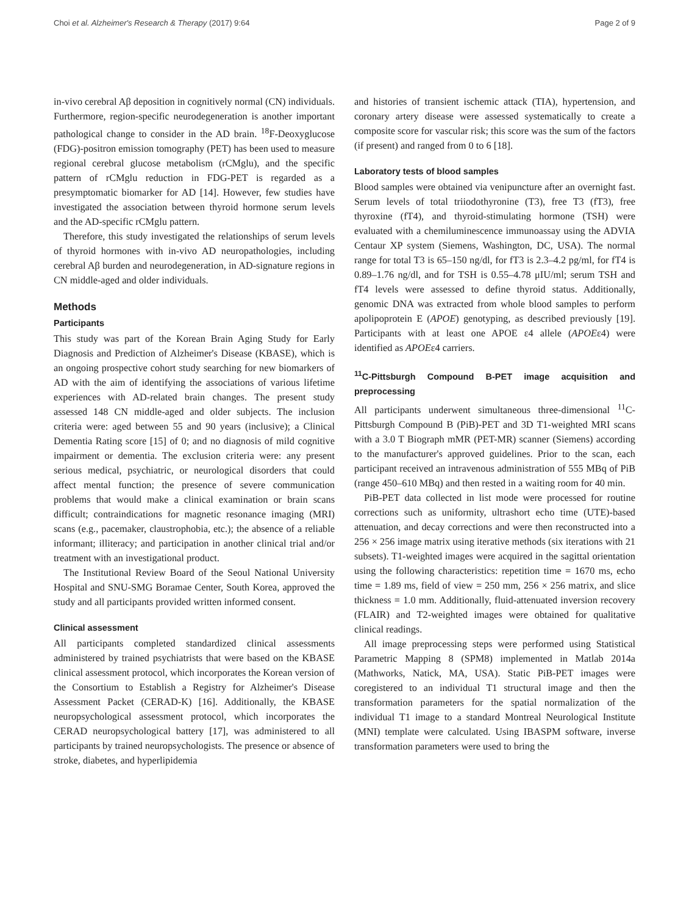Choi et al. Alzheimer's Research & Therapy (2017) 9:64 Page 2 of 9
in-vivo cerebral Aβ deposition in cognitively normal (CN) individuals. Furthermore, region-specific neurodegeneration is another important pathological change to consider in the AD brain. <sup>18</sup>F-Deoxyglucose (FDG)-positron emission tomography (PET) has been used to measure regional cerebral glucose metabolism (rCMglu), and the specific pattern of rCMglu reduction in FDG-PET is regarded as a presymptomatic biomarker for AD [14]. However, few studies have investigated the association between thyroid hormone serum levels and the AD-specific rCMglu pattern.
Therefore, this study investigated the relationships of serum levels of thyroid hormones with in-vivo AD neuropathologies, including cerebral Aβ burden and neurodegeneration, in AD-signature regions in CN middle-aged and older individuals.
Methods
Participants
This study was part of the Korean Brain Aging Study for Early Diagnosis and Prediction of Alzheimer's Disease (KBASE), which is an ongoing prospective cohort study searching for new biomarkers of AD with the aim of identifying the associations of various lifetime experiences with AD-related brain changes. The present study assessed 148 CN middle-aged and older subjects. The inclusion criteria were: aged between 55 and 90 years (inclusive); a Clinical Dementia Rating score [15] of 0; and no diagnosis of mild cognitive impairment or dementia. The exclusion criteria were: any present serious medical, psychiatric, or neurological disorders that could affect mental function; the presence of severe communication problems that would make a clinical examination or brain scans difficult; contraindications for magnetic resonance imaging (MRI) scans (e.g., pacemaker, claustrophobia, etc.); the absence of a reliable informant; illiteracy; and participation in another clinical trial and/or treatment with an investigational product.
The Institutional Review Board of the Seoul National University Hospital and SNU-SMG Boramae Center, South Korea, approved the study and all participants provided written informed consent.
Clinical assessment
All participants completed standardized clinical assessments administered by trained psychiatrists that were based on the KBASE clinical assessment protocol, which incorporates the Korean version of the Consortium to Establish a Registry for Alzheimer's Disease Assessment Packet (CERAD-K) [16]. Additionally, the KBASE neuropsychological assessment protocol, which incorporates the CERAD neuropsychological battery [17], was administered to all participants by trained neuropsychologists. The presence or absence of stroke, diabetes, and hyperlipidemia
and histories of transient ischemic attack (TIA), hypertension, and coronary artery disease were assessed systematically to create a composite score for vascular risk; this score was the sum of the factors (if present) and ranged from 0 to 6 [18].
Laboratory tests of blood samples
Blood samples were obtained via venipuncture after an overnight fast. Serum levels of total triiodothyronine (T3), free T3 (fT3), free thyroxine (fT4), and thyroid-stimulating hormone (TSH) were evaluated with a chemiluminescence immunoassay using the ADVIA Centaur XP system (Siemens, Washington, DC, USA). The normal range for total T3 is 65–150 ng/dl, for fT3 is 2.3–4.2 pg/ml, for fT4 is 0.89–1.76 ng/dl, and for TSH is 0.55–4.78 μIU/ml; serum TSH and fT4 levels were assessed to define thyroid status. Additionally, genomic DNA was extracted from whole blood samples to perform apolipoprotein E (APOE) genotyping, as described previously [19]. Participants with at least one APOE ε4 allele (APOEε4) were identified as APOEε4 carriers.
<sup>11</sup>C-Pittsburgh Compound B-PET image acquisition and preprocessing
All participants underwent simultaneous three-dimensional <sup>11</sup>C-Pittsburgh Compound B (PiB)-PET and 3D T1-weighted MRI scans with a 3.0 T Biograph mMR (PET-MR) scanner (Siemens) according to the manufacturer's approved guidelines. Prior to the scan, each participant received an intravenous administration of 555 MBq of PiB (range 450–610 MBq) and then rested in a waiting room for 40 min.
PiB-PET data collected in list mode were processed for routine corrections such as uniformity, ultrashort echo time (UTE)-based attenuation, and decay corrections and were then reconstructed into a 256 × 256 image matrix using iterative methods (six iterations with 21 subsets). T1-weighted images were acquired in the sagittal orientation using the following characteristics: repetition time = 1670 ms, echo time = 1.89 ms, field of view = 250 mm, 256 × 256 matrix, and slice thickness = 1.0 mm. Additionally, fluid-attenuated inversion recovery (FLAIR) and T2-weighted images were obtained for qualitative clinical readings.
All image preprocessing steps were performed using Statistical Parametric Mapping 8 (SPM8) implemented in Matlab 2014a (Mathworks, Natick, MA, USA). Static PiB-PET images were coregistered to an individual T1 structural image and then the transformation parameters for the spatial normalization of the individual T1 image to a standard Montreal Neurological Institute (MNI) template were calculated. Using IBASPM software, inverse transformation parameters were used to bring the